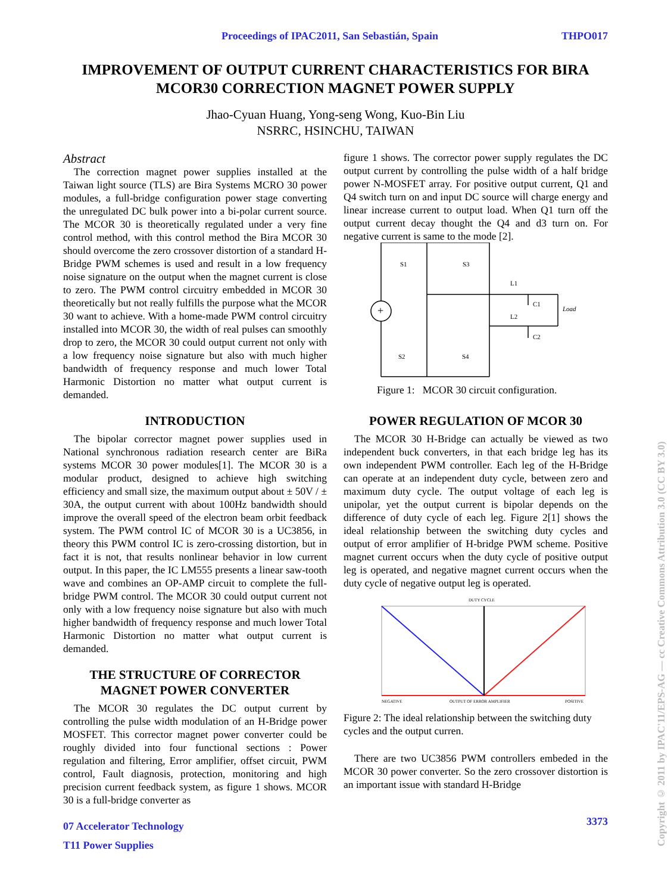Proceedings of IPAC2011, San Sebastián, Spain THPO017
IMPROVEMENT OF OUTPUT CURRENT CHARACTERISTICS FOR BIRA MCOR30 CORRECTION MAGNET POWER SUPPLY
Jhao-Cyuan Huang, Yong-seng Wong, Kuo-Bin Liu
NSRRC, HSINCHU, TAIWAN
Abstract
The correction magnet power supplies installed at the Taiwan light source (TLS) are Bira Systems MCRO 30 power modules, a full-bridge configuration power stage converting the unregulated DC bulk power into a bi-polar current source. The MCOR 30 is theoretically regulated under a very fine control method, with this control method the Bira MCOR 30 should overcome the zero crossover distortion of a standard H-Bridge PWM schemes is used and result in a low frequency noise signature on the output when the magnet current is close to zero. The PWM control circuitry embedded in MCOR 30 theoretically but not really fulfills the purpose what the MCOR 30 want to achieve. With a home-made PWM control circuitry installed into MCOR 30, the width of real pulses can smoothly drop to zero, the MCOR 30 could output current not only with a low frequency noise signature but also with much higher bandwidth of frequency response and much lower Total Harmonic Distortion no matter what output current is demanded.
INTRODUCTION
The bipolar corrector magnet power supplies used in National synchronous radiation research center are BiRa systems MCOR 30 power modules[1]. The MCOR 30 is a modular product, designed to achieve high switching efficiency and small size, the maximum output about ± 50V / ± 30A, the output current with about 100Hz bandwidth should improve the overall speed of the electron beam orbit feedback system. The PWM control IC of MCOR 30 is a UC3856, in theory this PWM control IC is zero-crossing distortion, but in fact it is not, that results nonlinear behavior in low current output. In this paper, the IC LM555 presents a linear saw-tooth wave and combines an OP-AMP circuit to complete the full-bridge PWM control. The MCOR 30 could output current not only with a low frequency noise signature but also with much higher bandwidth of frequency response and much lower Total Harmonic Distortion no matter what output current is demanded.
THE STRUCTURE OF CORRECTOR MAGNET POWER CONVERTER
The MCOR 30 regulates the DC output current by controlling the pulse width modulation of an H-Bridge power MOSFET. This corrector magnet power converter could be roughly divided into four functional sections : Power regulation and filtering, Error amplifier, offset circuit, PWM control, Fault diagnosis, protection, monitoring and high precision current feedback system, as figure 1 shows. MCOR 30 is a full-bridge converter as
07 Accelerator Technology
T11 Power Supplies
figure 1 shows. The corrector power supply regulates the DC output current by controlling the pulse width of a half bridge power N-MOSFET array. For positive output current, Q1 and Q4 switch turn on and input DC source will charge energy and linear increase current to output load. When Q1 turn off the output current decay thought the Q4 and d3 turn on. For negative current is same to the mode [2].
S1
S3
S2
S4
L1
L2
C1
C2
Load
+
Figure 1: MCOR 30 circuit configuration.
POWER REGULATION OF MCOR 30
The MCOR 30 H-Bridge can actually be viewed as two independent buck converters, in that each bridge leg has its own independent PWM controller. Each leg of the H-Bridge can operate at an independent duty cycle, between zero and maximum duty cycle. The output voltage of each leg is unipolar, yet the output current is bipolar depends on the difference of duty cycle of each leg. Figure 2[1] shows the ideal relationship between the switching duty cycles and output of error amplifier of H-bridge PWM scheme. Positive magnet current occurs when the duty cycle of positive output leg is operated, and negative magnet current occurs when the duty cycle of negative output leg is operated.
DUTY CYCLE
NEGATIVE
OUTPUT OF ERROR AMPLIFIER
POSITIVE
Figure 2: The ideal relationship between the switching duty cycles and the output curren.
There are two UC3856 PWM controllers embeded in the MCOR 30 power converter. So the zero crossover distortion is an important issue with standard H-Bridge
3373
Copyright © 2011 by IPAC'11/EPS-AG — cc Creative Commons Attribution 3.0 (CC BY 3.0)